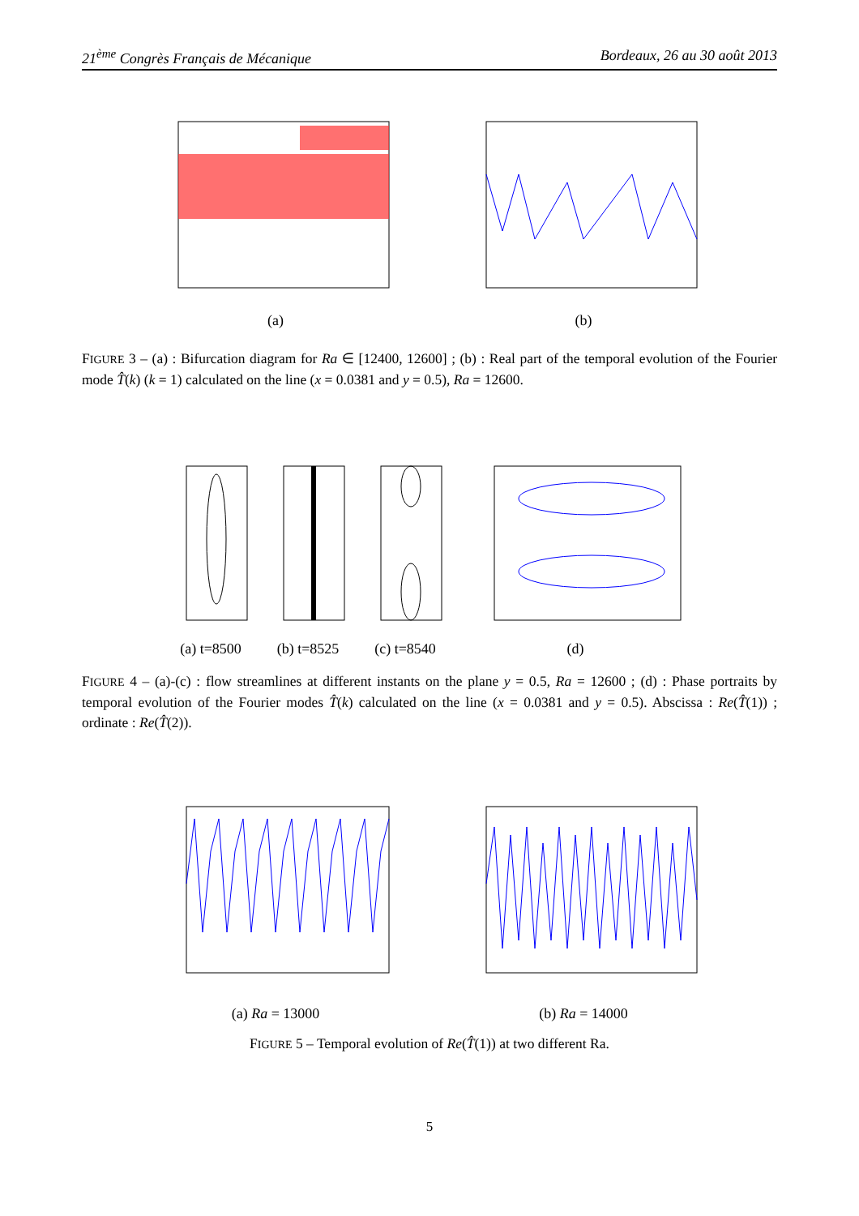21<sup>ème</sup> Congrès Français de Mécanique Bordeaux, 26 au 30 août 2013
(a) (b)
FIGURE 3 – (a) : Bifurcation diagram for Ra ∈ [12400, 12600] ; (b) : Real part of the temporal evolution of the Fourier mode T̂(k) (k = 1) calculated on the line (x = 0.0381 and y = 0.5), Ra = 12600.
(a) t=8500 (b) t=8525 (c) t=8540 (d)
FIGURE 4 – (a)-(c) : flow streamlines at different instants on the plane y = 0.5, Ra = 12600 ; (d) : Phase portraits by temporal evolution of the Fourier modes T̂(k) calculated on the line (x = 0.0381 and y = 0.5). Abscissa : Re(T̂(1)) ; ordinate : Re(T̂(2)).
(a) Ra = 13000 (b) Ra = 14000
FIGURE 5 – Temporal evolution of Re(T̂(1)) at two different Ra.
5